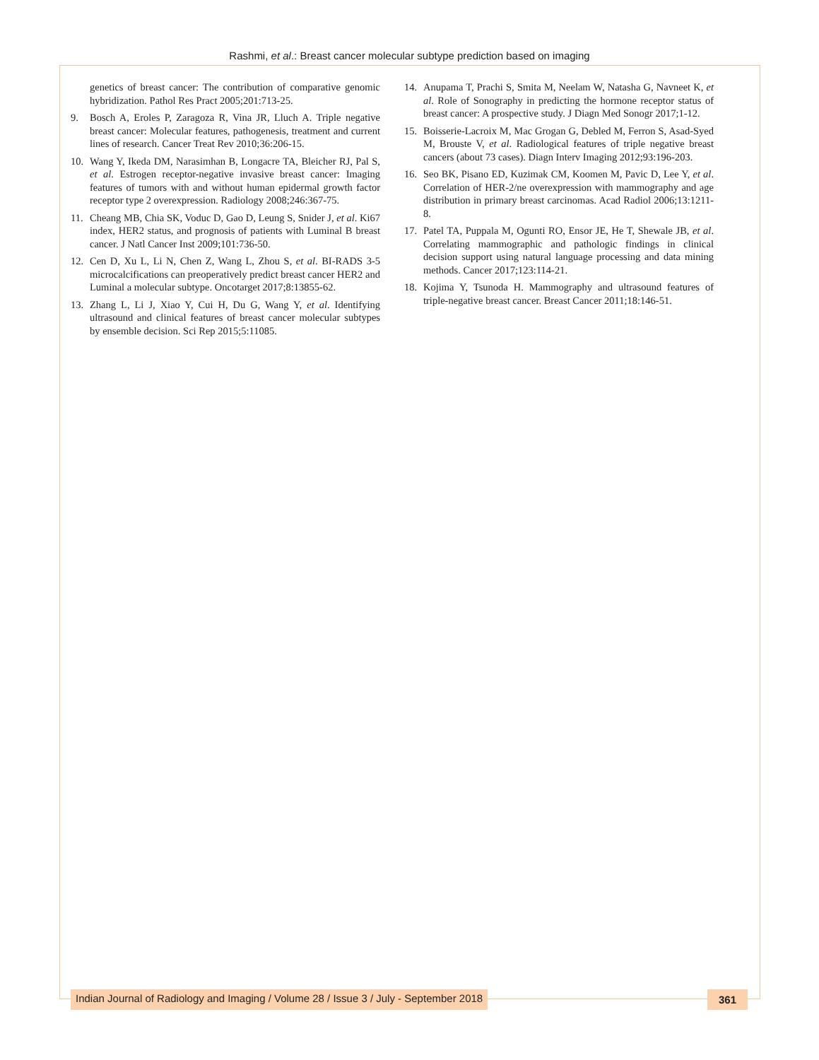Rashmi, et al.: Breast cancer molecular subtype prediction based on imaging
genetics of breast cancer: The contribution of comparative genomic hybridization. Pathol Res Pract 2005;201:713-25.
9. Bosch A, Eroles P, Zaragoza R, Vina JR, Lluch A. Triple negative breast cancer: Molecular features, pathogenesis, treatment and current lines of research. Cancer Treat Rev 2010;36:206-15.
10. Wang Y, Ikeda DM, Narasimhan B, Longacre TA, Bleicher RJ, Pal S, et al. Estrogen receptor-negative invasive breast cancer: Imaging features of tumors with and without human epidermal growth factor receptor type 2 overexpression. Radiology 2008;246:367-75.
11. Cheang MB, Chia SK, Voduc D, Gao D, Leung S, Snider J, et al. Ki67 index, HER2 status, and prognosis of patients with Luminal B breast cancer. J Natl Cancer Inst 2009;101:736-50.
12. Cen D, Xu L, Li N, Chen Z, Wang L, Zhou S, et al. BI-RADS 3-5 microcalcifications can preoperatively predict breast cancer HER2 and Luminal a molecular subtype. Oncotarget 2017;8:13855-62.
13. Zhang L, Li J, Xiao Y, Cui H, Du G, Wang Y, et al. Identifying ultrasound and clinical features of breast cancer molecular subtypes by ensemble decision. Sci Rep 2015;5:11085.
14. Anupama T, Prachi S, Smita M, Neelam W, Natasha G, Navneet K, et al. Role of Sonography in predicting the hormone receptor status of breast cancer: A prospective study. J Diagn Med Sonogr 2017;1-12.
15. Boisserie-Lacroix M, Mac Grogan G, Debled M, Ferron S, Asad-Syed M, Brouste V, et al. Radiological features of triple negative breast cancers (about 73 cases). Diagn Interv Imaging 2012;93:196-203.
16. Seo BK, Pisano ED, Kuzimak CM, Koomen M, Pavic D, Lee Y, et al. Correlation of HER-2/ne overexpression with mammography and age distribution in primary breast carcinomas. Acad Radiol 2006;13:1211-8.
17. Patel TA, Puppala M, Ogunti RO, Ensor JE, He T, Shewale JB, et al. Correlating mammographic and pathologic findings in clinical decision support using natural language processing and data mining methods. Cancer 2017;123:114-21.
18. Kojima Y, Tsunoda H. Mammography and ultrasound features of triple-negative breast cancer. Breast Cancer 2011;18:146-51.
Indian Journal of Radiology and Imaging / Volume 28 / Issue 3 / July - September 2018 361